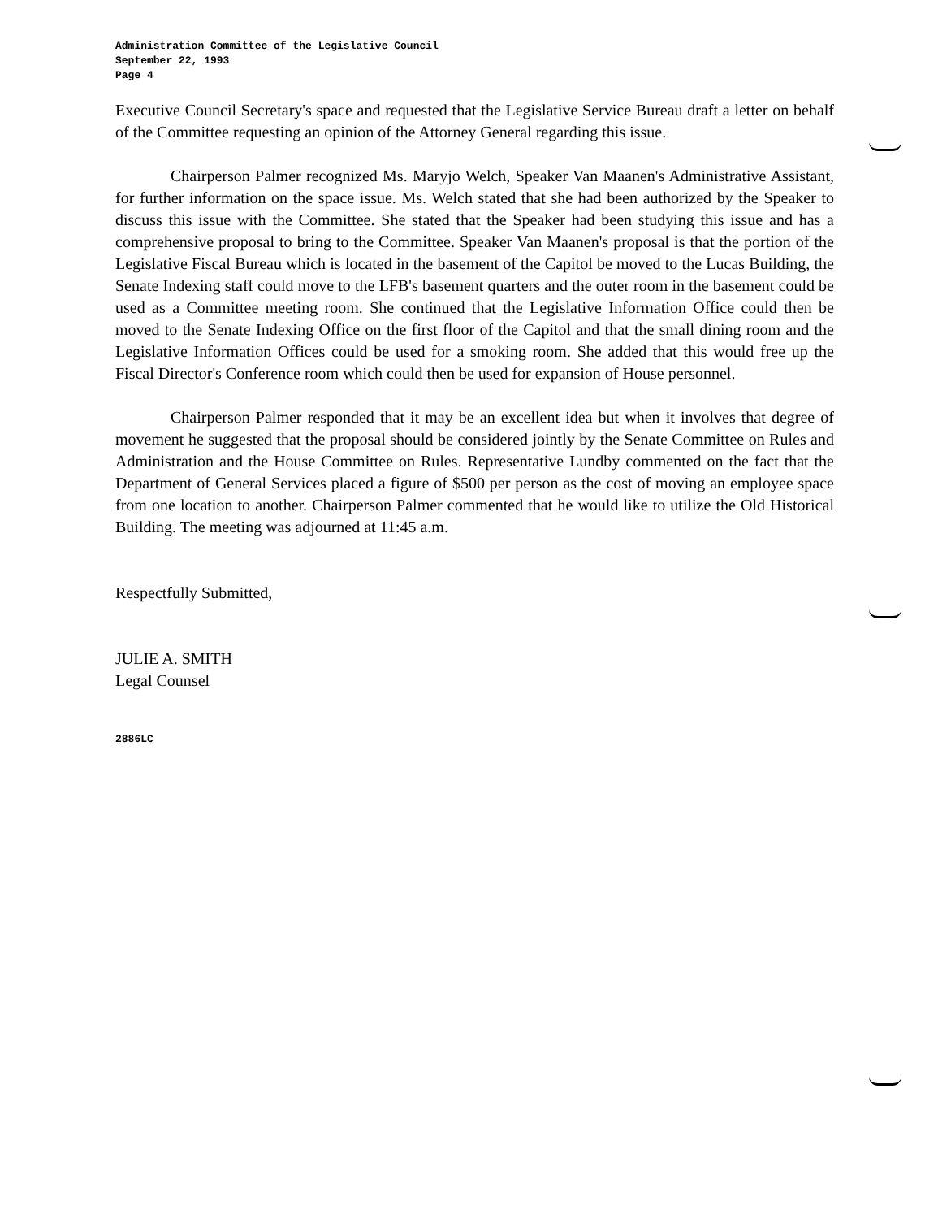Administration Committee of the Legislative Council
September 22, 1993
Page 4
Executive Council Secretary's space and requested that the Legislative Service Bureau draft a letter on behalf of the Committee requesting an opinion of the Attorney General regarding this issue.
Chairperson Palmer recognized Ms. Maryjo Welch, Speaker Van Maanen's Administrative Assistant, for further information on the space issue. Ms. Welch stated that she had been authorized by the Speaker to discuss this issue with the Committee. She stated that the Speaker had been studying this issue and has a comprehensive proposal to bring to the Committee. Speaker Van Maanen's proposal is that the portion of the Legislative Fiscal Bureau which is located in the basement of the Capitol be moved to the Lucas Building, the Senate Indexing staff could move to the LFB's basement quarters and the outer room in the basement could be used as a Committee meeting room. She continued that the Legislative Information Office could then be moved to the Senate Indexing Office on the first floor of the Capitol and that the small dining room and the Legislative Information Offices could be used for a smoking room. She added that this would free up the Fiscal Director's Conference room which could then be used for expansion of House personnel.
Chairperson Palmer responded that it may be an excellent idea but when it involves that degree of movement he suggested that the proposal should be considered jointly by the Senate Committee on Rules and Administration and the House Committee on Rules. Representative Lundby commented on the fact that the Department of General Services placed a figure of $500 per person as the cost of moving an employee space from one location to another. Chairperson Palmer commented that he would like to utilize the Old Historical Building. The meeting was adjourned at 11:45 a.m.
Respectfully Submitted,
JULIE A. SMITH
Legal Counsel
2886LC